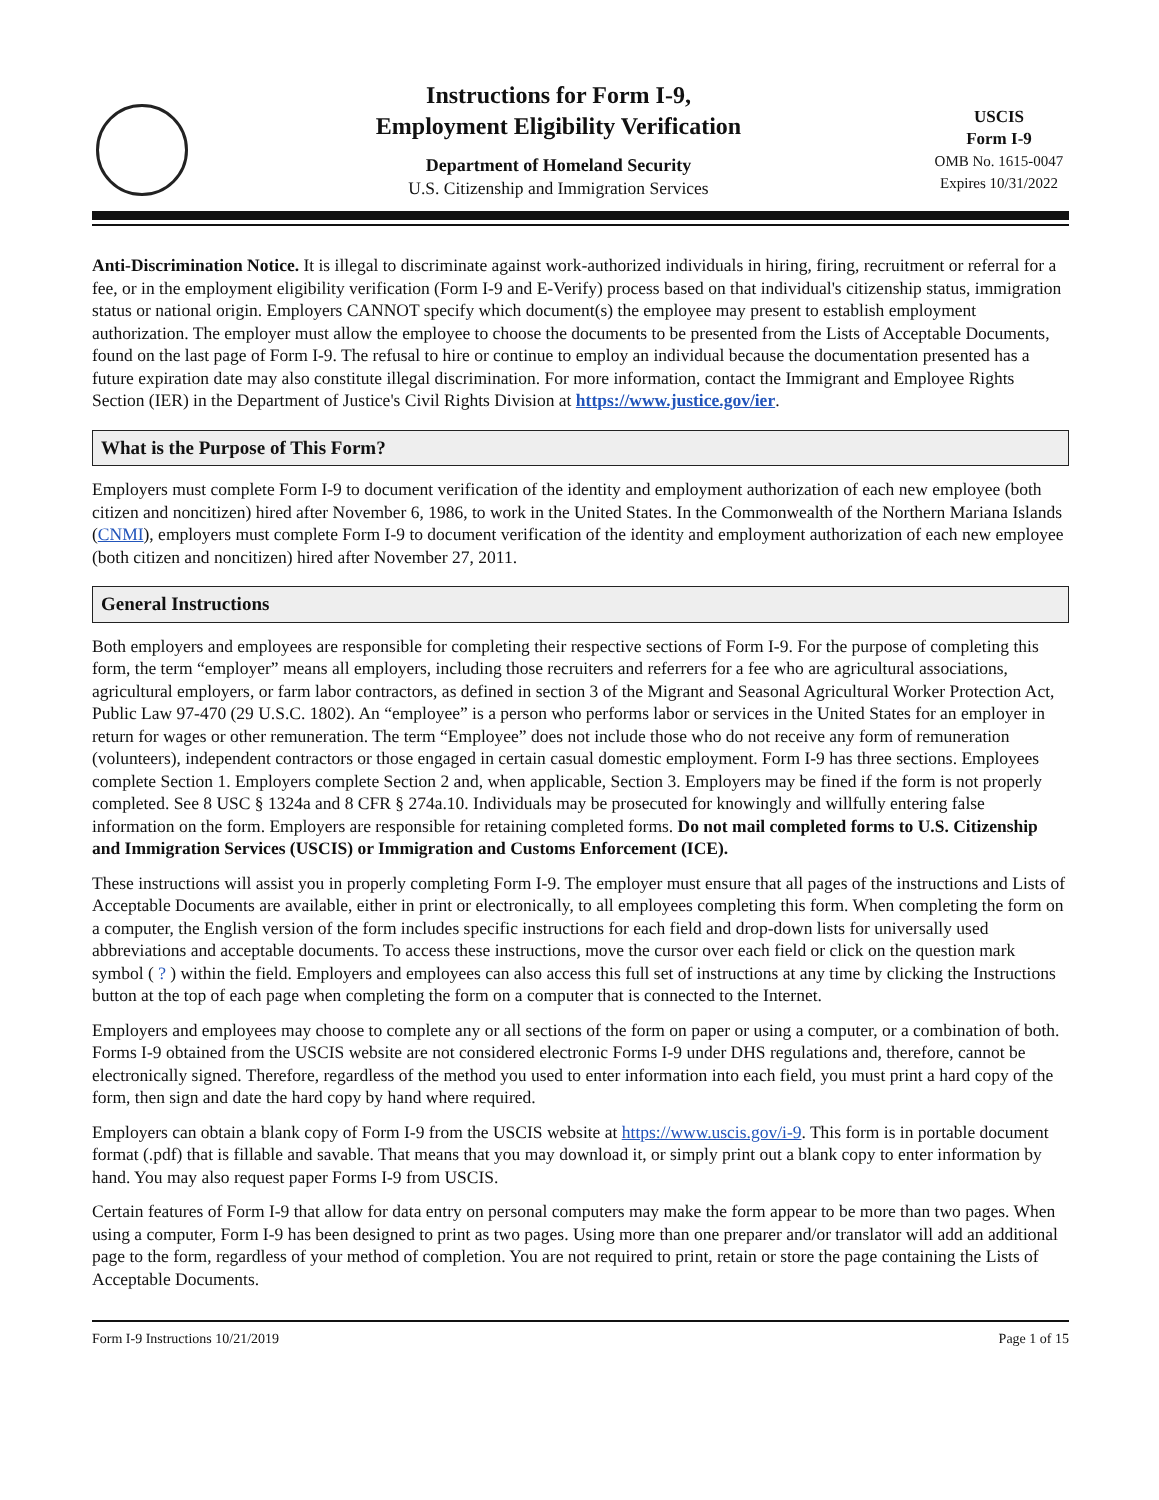Instructions for Form I-9,
Employment Eligibility Verification
Department of Homeland Security
U.S. Citizenship and Immigration Services
USCIS
Form I-9
OMB No. 1615-0047
Expires 10/31/2022
Anti-Discrimination Notice. It is illegal to discriminate against work-authorized individuals in hiring, firing, recruitment or referral for a fee, or in the employment eligibility verification (Form I-9 and E-Verify) process based on that individual's citizenship status, immigration status or national origin. Employers CANNOT specify which document(s) the employee may present to establish employment authorization. The employer must allow the employee to choose the documents to be presented from the Lists of Acceptable Documents, found on the last page of Form I-9. The refusal to hire or continue to employ an individual because the documentation presented has a future expiration date may also constitute illegal discrimination. For more information, contact the Immigrant and Employee Rights Section (IER) in the Department of Justice's Civil Rights Division at https://www.justice.gov/ier.
What is the Purpose of This Form?
Employers must complete Form I-9 to document verification of the identity and employment authorization of each new employee (both citizen and noncitizen) hired after November 6, 1986, to work in the United States. In the Commonwealth of the Northern Mariana Islands (CNMI), employers must complete Form I-9 to document verification of the identity and employment authorization of each new employee (both citizen and noncitizen) hired after November 27, 2011.
General Instructions
Both employers and employees are responsible for completing their respective sections of Form I-9. For the purpose of completing this form, the term “employer” means all employers, including those recruiters and referrers for a fee who are agricultural associations, agricultural employers, or farm labor contractors, as defined in section 3 of the Migrant and Seasonal Agricultural Worker Protection Act, Public Law 97-470 (29 U.S.C. 1802). An “employee” is a person who performs labor or services in the United States for an employer in return for wages or other remuneration. The term “Employee” does not include those who do not receive any form of remuneration (volunteers), independent contractors or those engaged in certain casual domestic employment. Form I-9 has three sections. Employees complete Section 1. Employers complete Section 2 and, when applicable, Section 3. Employers may be fined if the form is not properly completed. See 8 USC § 1324a and 8 CFR § 274a.10. Individuals may be prosecuted for knowingly and willfully entering false information on the form. Employers are responsible for retaining completed forms. Do not mail completed forms to U.S. Citizenship and Immigration Services (USCIS) or Immigration and Customs Enforcement (ICE).
These instructions will assist you in properly completing Form I-9. The employer must ensure that all pages of the instructions and Lists of Acceptable Documents are available, either in print or electronically, to all employees completing this form. When completing the form on a computer, the English version of the form includes specific instructions for each field and drop-down lists for universally used abbreviations and acceptable documents. To access these instructions, move the cursor over each field or click on the question mark symbol ( ? ) within the field. Employers and employees can also access this full set of instructions at any time by clicking the Instructions button at the top of each page when completing the form on a computer that is connected to the Internet.
Employers and employees may choose to complete any or all sections of the form on paper or using a computer, or a combination of both. Forms I-9 obtained from the USCIS website are not considered electronic Forms I-9 under DHS regulations and, therefore, cannot be electronically signed. Therefore, regardless of the method you used to enter information into each field, you must print a hard copy of the form, then sign and date the hard copy by hand where required.
Employers can obtain a blank copy of Form I-9 from the USCIS website at https://www.uscis.gov/i-9. This form is in portable document format (.pdf) that is fillable and savable. That means that you may download it, or simply print out a blank copy to enter information by hand. You may also request paper Forms I-9 from USCIS.
Certain features of Form I-9 that allow for data entry on personal computers may make the form appear to be more than two pages. When using a computer, Form I-9 has been designed to print as two pages. Using more than one preparer and/or translator will add an additional page to the form, regardless of your method of completion. You are not required to print, retain or store the page containing the Lists of Acceptable Documents.
Form I-9 Instructions 10/21/2019 Page 1 of 15